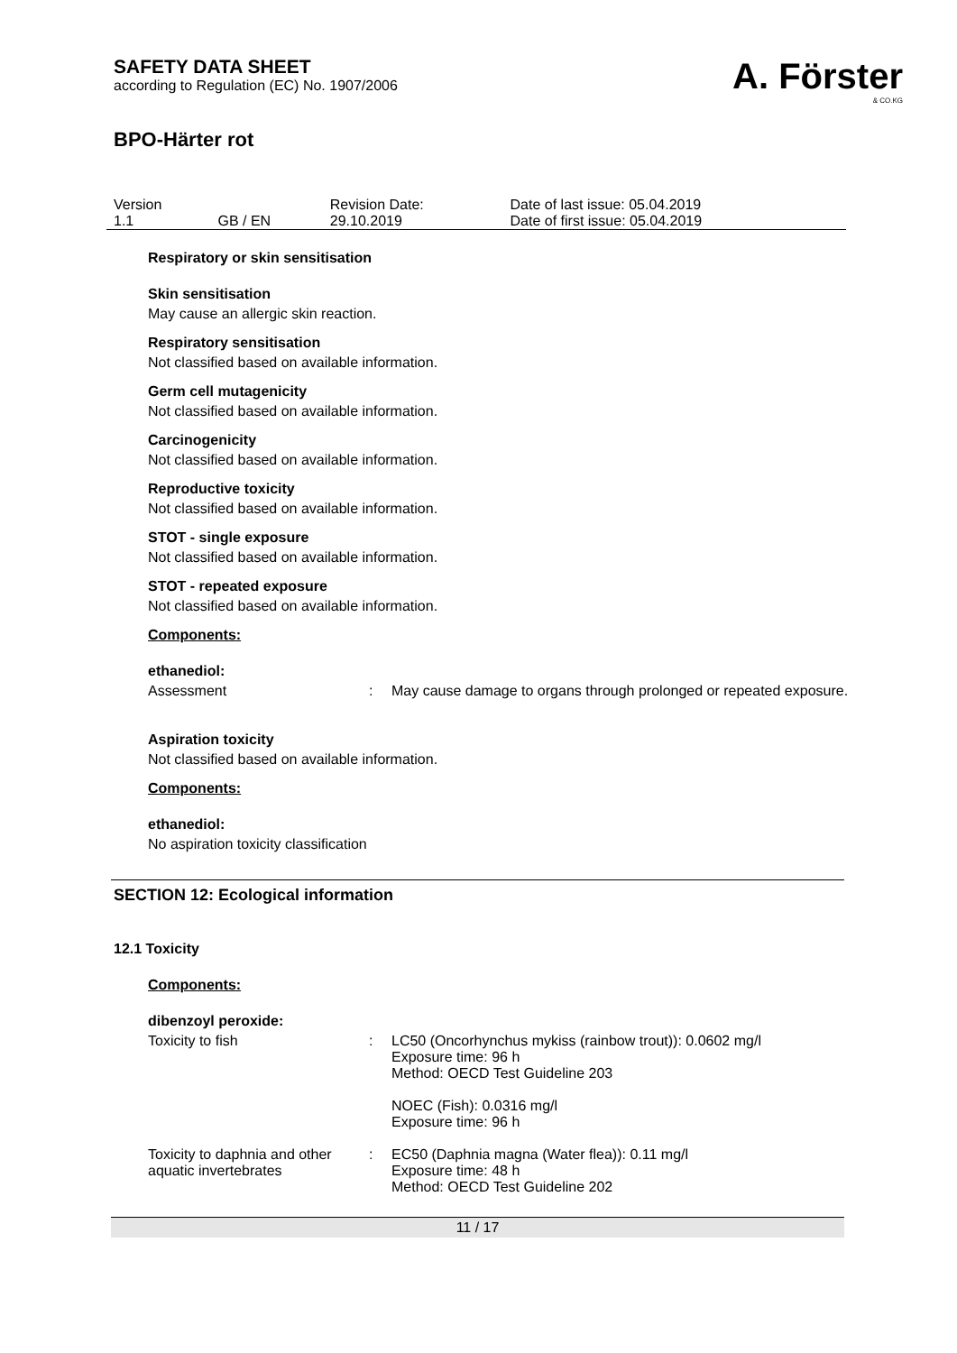SAFETY DATA SHEET
according to Regulation (EC) No. 1907/2006
A. Förster
& CO.KG
BPO-Härter rot
| Version 1.1 | GB / EN | Revision Date: 29.10.2019 | Date of last issue: 05.04.2019 Date of first issue: 05.04.2019 |
Respiratory or skin sensitisation
Skin sensitisation
May cause an allergic skin reaction.
Respiratory sensitisation
Not classified based on available information.
Germ cell mutagenicity
Not classified based on available information.
Carcinogenicity
Not classified based on available information.
Reproductive toxicity
Not classified based on available information.
STOT - single exposure
Not classified based on available information.
STOT - repeated exposure
Not classified based on available information.
Components:
ethanediol:
| Assessment | : | May cause damage to organs through prolonged or repeated exposure. |
Aspiration toxicity
Not classified based on available information.
Components:
ethanediol:
No aspiration toxicity classification
SECTION 12: Ecological information
12.1 Toxicity
Components:
dibenzoyl peroxide:
| Toxicity to fish | : | LC50 (Oncorhynchus mykiss (rainbow trout)): 0.0602 mg/l Exposure time: 96 h Method: OECD Test Guideline 203 NOEC (Fish): 0.0316 mg/l Exposure time: 96 h |
| Toxicity to daphnia and other aquatic invertebrates | : | EC50 (Daphnia magna (Water flea)): 0.11 mg/l Exposure time: 48 h Method: OECD Test Guideline 202 |
11 / 17